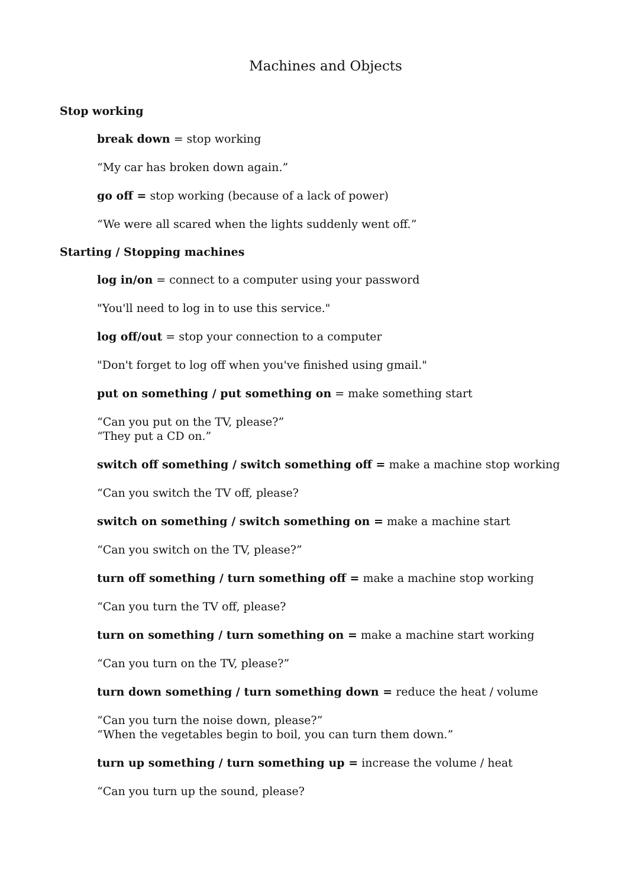Machines and Objects
Stop working
break down = stop working
“My car has broken down again.”
go off = stop working (because of a lack of power)
“We were all scared when the lights suddenly went off.”
Starting / Stopping machines
log in/on = connect to a computer using your password
"You'll need to log in to use this service."
log off/out = stop your connection to a computer
"Don't forget to log off when you've finished using gmail."
put on something / put something on = make something start
“Can you put on the TV, please?”
“They put a CD on.”
switch off something / switch something off = make a machine stop working
“Can you switch the TV off, please?
switch on something / switch something on = make a machine start
“Can you switch on the TV, please?”
turn off something / turn something off = make a machine stop working
“Can you turn the TV off, please?
turn on something / turn something on = make a machine start working
“Can you turn on the TV, please?”
turn down something / turn something down = reduce the heat / volume
“Can you turn the noise down, please?”
“When the vegetables begin to boil, you can turn them down.”
turn up something / turn something up = increase the volume / heat
“Can you turn up the sound, please?